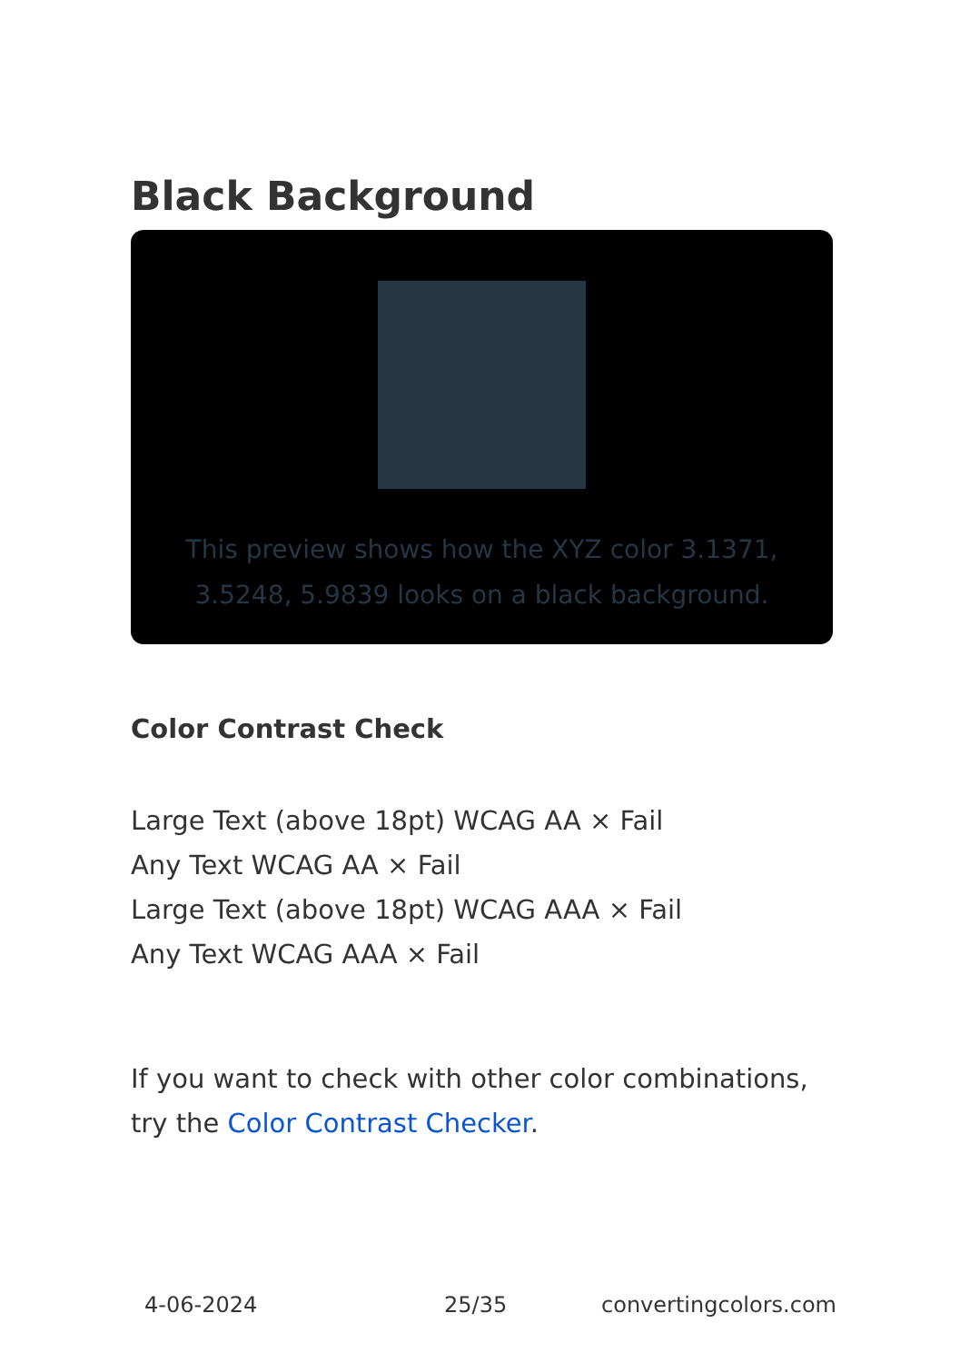Black Background
This preview shows how the XYZ color 3.1371, 3.5248, 5.9839 looks on a black background.
Color Contrast Check
Large Text (above 18pt) WCAG AA × Fail
Any Text WCAG AA × Fail
Large Text (above 18pt) WCAG AAA × Fail
Any Text WCAG AAA × Fail
If you want to check with other color combinations, try the Color Contrast Checker.
4-06-2024 25/35 convertingcolors.com